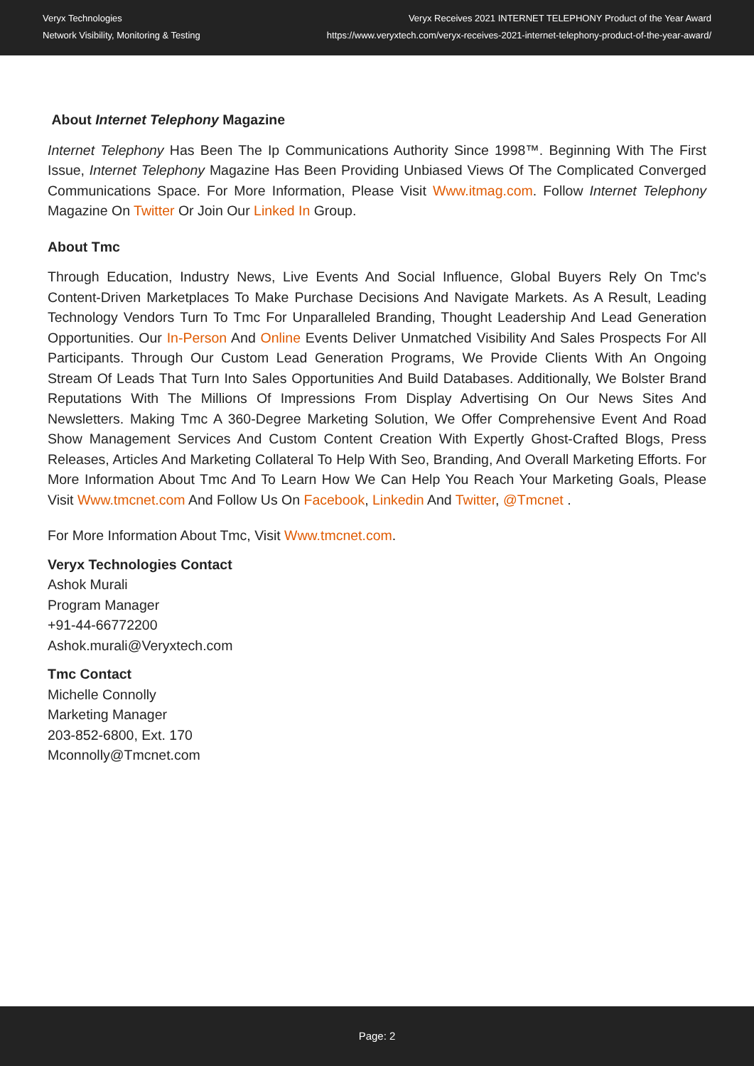Veryx Technologies
Network Visibility, Monitoring & Testing
Veryx Receives 2021 INTERNET TELEPHONY Product of the Year Award
https://www.veryxtech.com/veryx-receives-2021-internet-telephony-product-of-the-year-award/
About Internet Telephony Magazine
Internet Telephony Has Been The Ip Communications Authority Since 1998™. Beginning With The First Issue, Internet Telephony Magazine Has Been Providing Unbiased Views Of The Complicated Converged Communications Space. For More Information, Please Visit Www.itmag.com. Follow Internet Telephony Magazine On Twitter Or Join Our Linked In Group.
About Tmc
Through Education, Industry News, Live Events And Social Influence, Global Buyers Rely On Tmc's Content-Driven Marketplaces To Make Purchase Decisions And Navigate Markets. As A Result, Leading Technology Vendors Turn To Tmc For Unparalleled Branding, Thought Leadership And Lead Generation Opportunities. Our In-Person And Online Events Deliver Unmatched Visibility And Sales Prospects For All Participants. Through Our Custom Lead Generation Programs, We Provide Clients With An Ongoing Stream Of Leads That Turn Into Sales Opportunities And Build Databases. Additionally, We Bolster Brand Reputations With The Millions Of Impressions From Display Advertising On Our News Sites And Newsletters. Making Tmc A 360-Degree Marketing Solution, We Offer Comprehensive Event And Road Show Management Services And Custom Content Creation With Expertly Ghost-Crafted Blogs, Press Releases, Articles And Marketing Collateral To Help With Seo, Branding, And Overall Marketing Efforts. For More Information About Tmc And To Learn How We Can Help You Reach Your Marketing Goals, Please Visit Www.tmcnet.com And Follow Us On Facebook, Linkedin And Twitter, @Tmcnet .
For More Information About Tmc, Visit Www.tmcnet.com.
Veryx Technologies Contact
Ashok Murali
Program Manager
+91-44-66772200
Ashok.murali@Veryxtech.com
Tmc Contact
Michelle Connolly
Marketing Manager
203-852-6800, Ext. 170
Mconnolly@Tmcnet.com
Page: 2